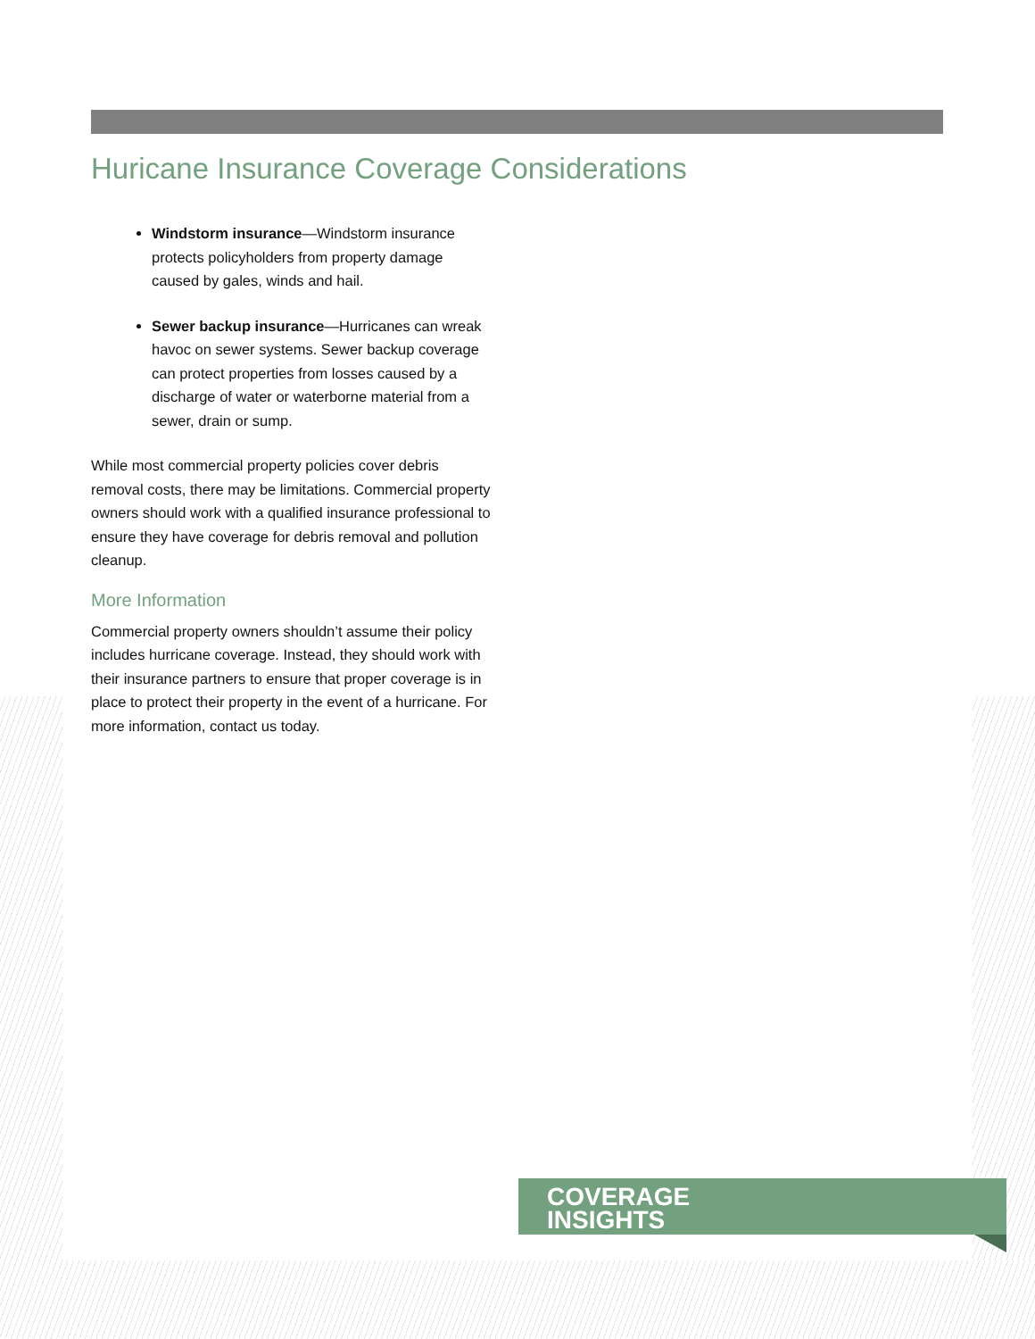Huricane Insurance Coverage Considerations
Windstorm insurance—Windstorm insurance protects policyholders from property damage caused by gales, winds and hail.
Sewer backup insurance—Hurricanes can wreak havoc on sewer systems. Sewer backup coverage can protect properties from losses caused by a discharge of water or waterborne material from a sewer, drain or sump.
While most commercial property policies cover debris removal costs, there may be limitations. Commercial property owners should work with a qualified insurance professional to ensure they have coverage for debris removal and pollution cleanup.
More Information
Commercial property owners shouldn’t assume their policy includes hurricane coverage. Instead, they should work with their insurance partners to ensure that proper coverage is in place to protect their property in the event of a hurricane. For more information, contact us today.
COVERAGE
INSIGHTS